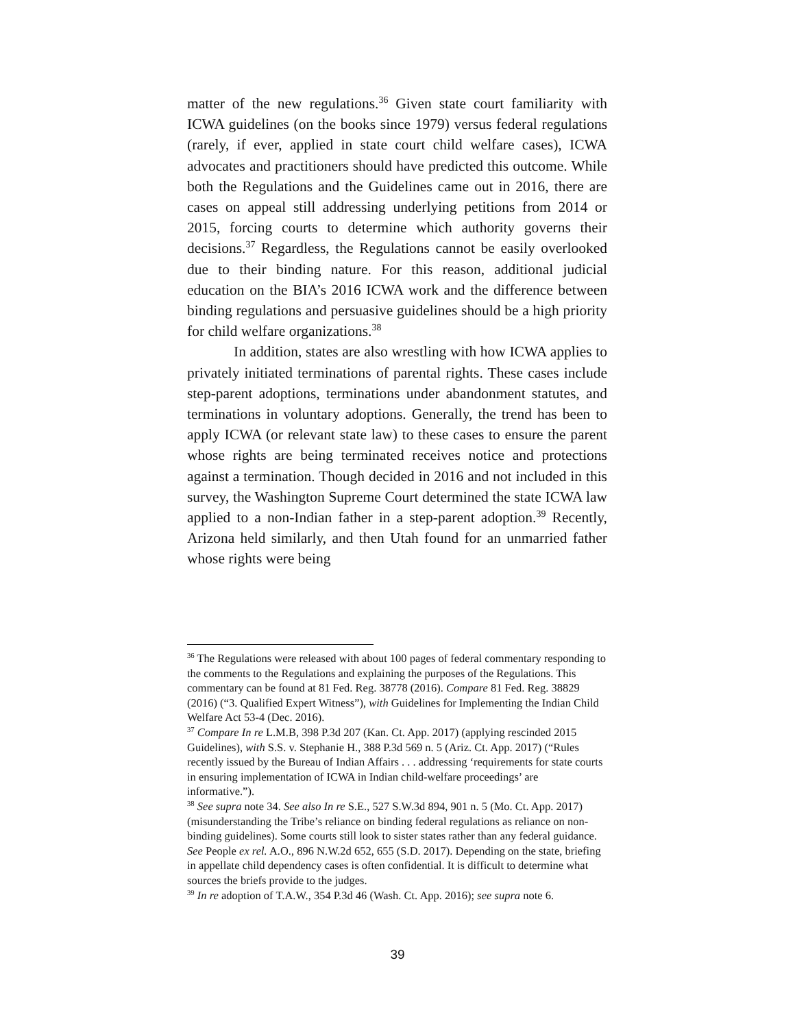matter of the new regulations.<sup>36</sup> Given state court familiarity with ICWA guidelines (on the books since 1979) versus federal regulations (rarely, if ever, applied in state court child welfare cases), ICWA advocates and practitioners should have predicted this outcome. While both the Regulations and the Guidelines came out in 2016, there are cases on appeal still addressing underlying petitions from 2014 or 2015, forcing courts to determine which authority governs their decisions.<sup>37</sup> Regardless, the Regulations cannot be easily overlooked due to their binding nature. For this reason, additional judicial education on the BIA’s 2016 ICWA work and the difference between binding regulations and persuasive guidelines should be a high priority for child welfare organizations.<sup>38</sup>
In addition, states are also wrestling with how ICWA applies to privately initiated terminations of parental rights. These cases include step-parent adoptions, terminations under abandonment statutes, and terminations in voluntary adoptions. Generally, the trend has been to apply ICWA (or relevant state law) to these cases to ensure the parent whose rights are being terminated receives notice and protections against a termination. Though decided in 2016 and not included in this survey, the Washington Supreme Court determined the state ICWA law applied to a non-Indian father in a step-parent adoption.<sup>39</sup> Recently, Arizona held similarly, and then Utah found for an unmarried father whose rights were being
<sup>36</sup> The Regulations were released with about 100 pages of federal commentary responding to the comments to the Regulations and explaining the purposes of the Regulations. This commentary can be found at 81 Fed. Reg. 38778 (2016). Compare 81 Fed. Reg. 38829 (2016) (“3. Qualified Expert Witness”), with Guidelines for Implementing the Indian Child Welfare Act 53-4 (Dec. 2016).
<sup>37</sup> Compare In re L.M.B, 398 P.3d 207 (Kan. Ct. App. 2017) (applying rescinded 2015 Guidelines), with S.S. v. Stephanie H., 388 P.3d 569 n. 5 (Ariz. Ct. App. 2017) (“Rules recently issued by the Bureau of Indian Affairs . . . addressing ‘requirements for state courts in ensuring implementation of ICWA in Indian child-welfare proceedings’ are informative.”).
<sup>38</sup> See supra note 34. See also In re S.E., 527 S.W.3d 894, 901 n. 5 (Mo. Ct. App. 2017) (misunderstanding the Tribe’s reliance on binding federal regulations as reliance on non-binding guidelines). Some courts still look to sister states rather than any federal guidance. See People ex rel. A.O., 896 N.W.2d 652, 655 (S.D. 2017). Depending on the state, briefing in appellate child dependency cases is often confidential. It is difficult to determine what sources the briefs provide to the judges.
<sup>39</sup> In re adoption of T.A.W., 354 P.3d 46 (Wash. Ct. App. 2016); see supra note 6.
39